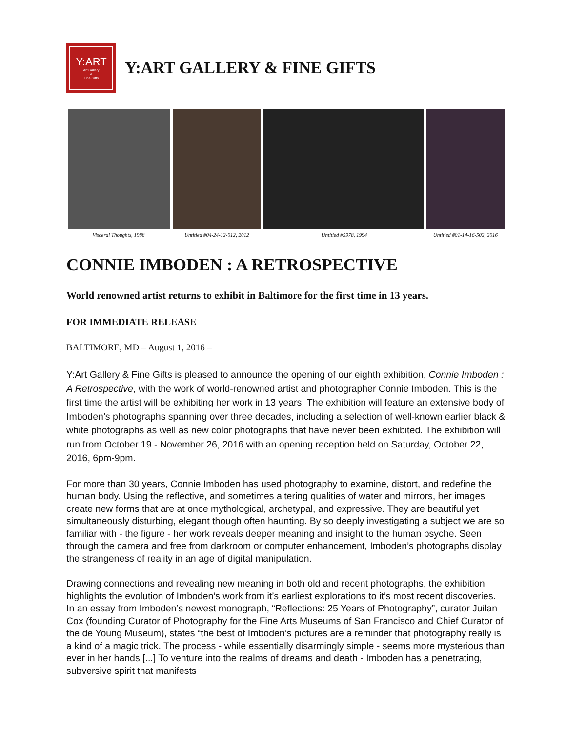Y:ART
Art Gallery
&
Fine Gifts
Y:ART GALLERY & FINE GIFTS
Visceral Thoughts, 1988 Untitled #04-24-12-012, 2012 Untitled #5978, 1994 Untitled #01-14-16-502, 2016
CONNIE IMBODEN : A RETROSPECTIVE
World renowned artist returns to exhibit in Baltimore for the first time in 13 years.
FOR IMMEDIATE RELEASE
BALTIMORE, MD – August 1, 2016 –
Y:Art Gallery & Fine Gifts is pleased to announce the opening of our eighth exhibition, Connie Imboden : A Retrospective, with the work of world-renowned artist and photographer Connie Imboden. This is the first time the artist will be exhibiting her work in 13 years. The exhibition will feature an extensive body of Imboden’s photographs spanning over three decades, including a selection of well-known earlier black & white photographs as well as new color photographs that have never been exhibited. The exhibition will run from October 19 - November 26, 2016 with an opening reception held on Saturday, October 22, 2016, 6pm-9pm.
For more than 30 years, Connie Imboden has used photography to examine, distort, and redefine the human body. Using the reflective, and sometimes altering qualities of water and mirrors, her images create new forms that are at once mythological, archetypal, and expressive. They are beautiful yet simultaneously disturbing, elegant though often haunting. By so deeply investigating a subject we are so familiar with - the figure - her work reveals deeper meaning and insight to the human psyche. Seen through the camera and free from darkroom or computer enhancement, Imboden’s photographs display the strangeness of reality in an age of digital manipulation.
Drawing connections and revealing new meaning in both old and recent photographs, the exhibition highlights the evolution of Imboden’s work from it’s earliest explorations to it’s most recent discoveries. In an essay from Imboden’s newest monograph, “Reflections: 25 Years of Photography”, curator Juilan Cox (founding Curator of Photography for the Fine Arts Museums of San Francisco and Chief Curator of the de Young Museum), states “the best of Imboden’s pictures are a reminder that photography really is a kind of a magic trick. The process - while essentially disarmingly simple - seems more mysterious than ever in her hands [...] To venture into the realms of dreams and death - Imboden has a penetrating, subversive spirit that manifests